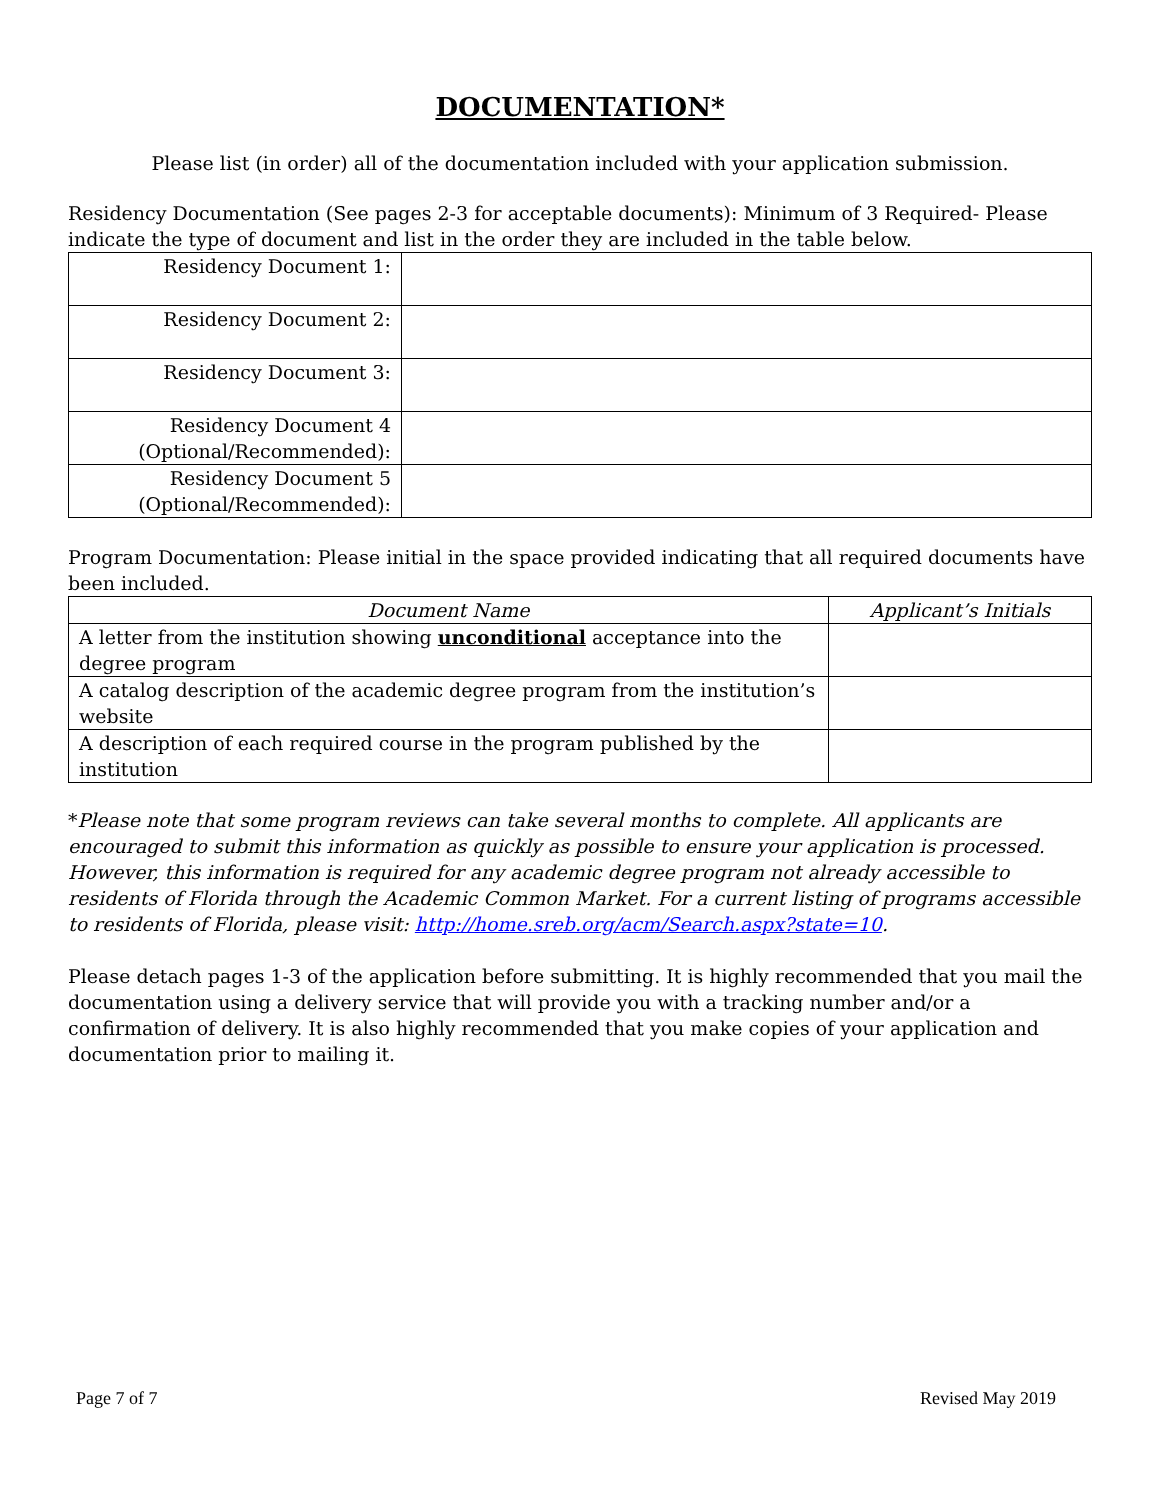DOCUMENTATION*
Please list (in order) all of the documentation included with your application submission.
Residency Documentation (See pages 2-3 for acceptable documents): Minimum of 3 Required- Please indicate the type of document and list in the order they are included in the table below.
| Residency Document 1: | |
| Residency Document 2: | |
| Residency Document 3: | |
| Residency Document 4 (Optional/Recommended): | |
| Residency Document 5 (Optional/Recommended): | |
Program Documentation: Please initial in the space provided indicating that all required documents have been included.
| Document Name | Applicant’s Initials |
| --- | --- |
| A letter from the institution showing unconditional acceptance into the degree program | |
| A catalog description of the academic degree program from the institution’s website | |
| A description of each required course in the program published by the institution | |
*Please note that some program reviews can take several months to complete. All applicants are encouraged to submit this information as quickly as possible to ensure your application is processed. However, this information is required for any academic degree program not already accessible to residents of Florida through the Academic Common Market. For a current listing of programs accessible to residents of Florida, please visit: http://home.sreb.org/acm/Search.aspx?state=10.
Please detach pages 1-3 of the application before submitting. It is highly recommended that you mail the documentation using a delivery service that will provide you with a tracking number and/or a confirmation of delivery. It is also highly recommended that you make copies of your application and documentation prior to mailing it.
Page 7 of 7 Revised May 2019